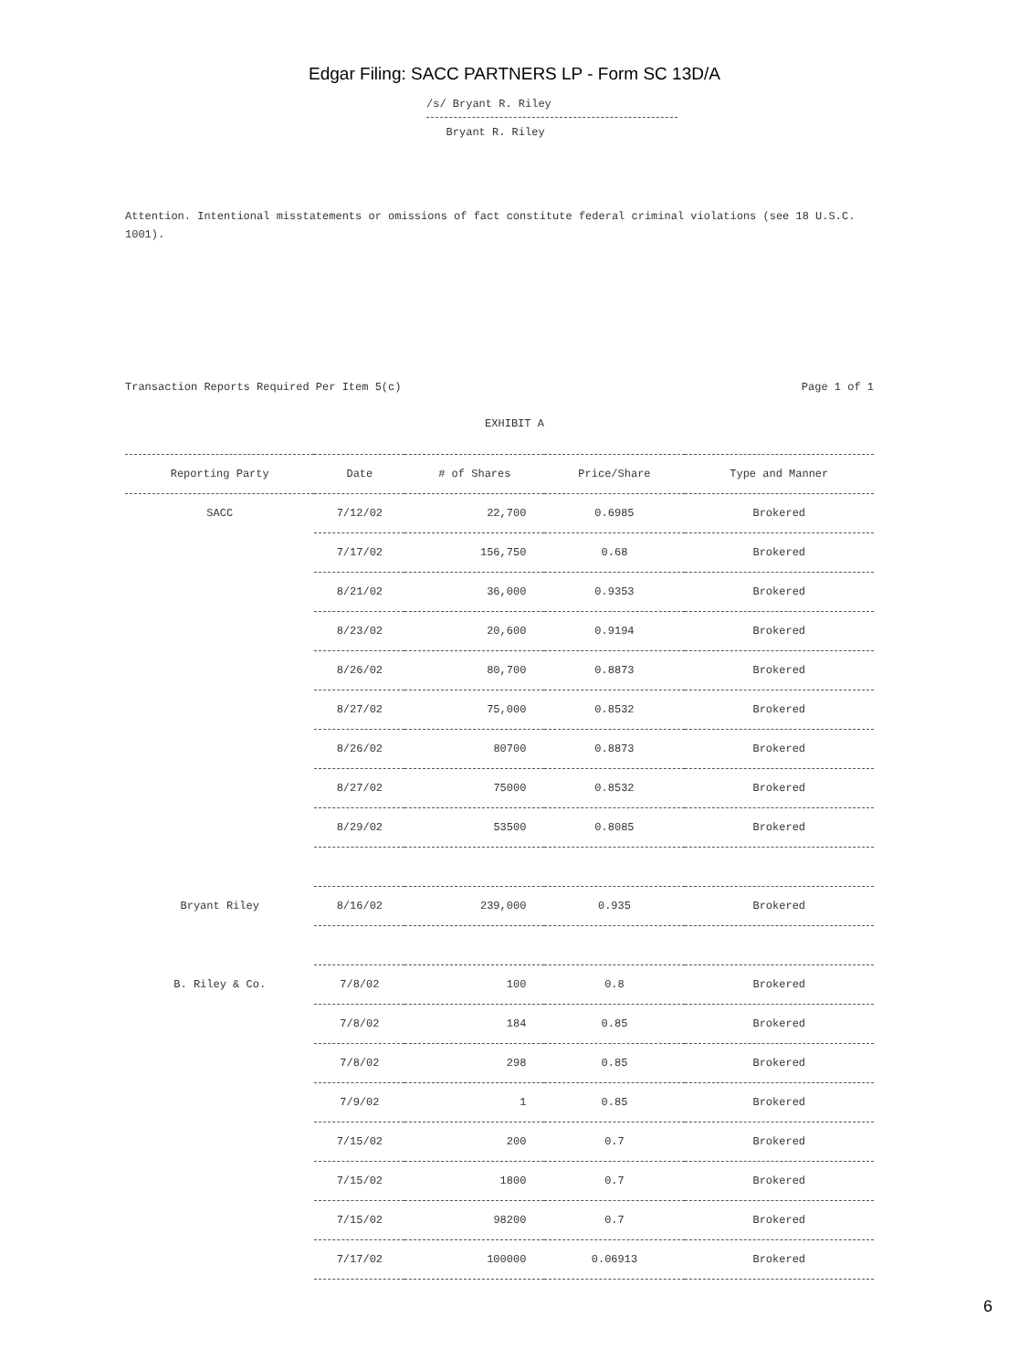Edgar Filing: SACC PARTNERS LP - Form SC 13D/A
/s/ Bryant R. Riley
Bryant R. Riley
Attention. Intentional misstatements or omissions of fact constitute federal criminal violations (see 18 U.S.C. 1001).
Transaction Reports Required Per Item 5(c) Page 1 of 1
EXHIBIT A
| Reporting Party | Date | # of Shares | Price/Share | Type and Manner |
| --- | --- | --- | --- | --- |
| SACC | 7/12/02 | 22,700 | 0.6985 | Brokered |
| | 7/17/02 | 156,750 | 0.68 | Brokered |
| | 8/21/02 | 36,000 | 0.9353 | Brokered |
| | 8/23/02 | 20,600 | 0.9194 | Brokered |
| | 8/26/02 | 80,700 | 0.8873 | Brokered |
| | 8/27/02 | 75,000 | 0.8532 | Brokered |
| | 8/26/02 | 80700 | 0.8873 | Brokered |
| | 8/27/02 | 75000 | 0.8532 | Brokered |
| | 8/29/02 | 53500 | 0.8085 | Brokered |
| Bryant Riley | 8/16/02 | 239,000 | 0.935 | Brokered |
| B. Riley & Co. | 7/8/02 | 100 | 0.8 | Brokered |
| | 7/8/02 | 184 | 0.85 | Brokered |
| | 7/8/02 | 298 | 0.85 | Brokered |
| | 7/9/02 | 1 | 0.85 | Brokered |
| | 7/15/02 | 200 | 0.7 | Brokered |
| | 7/15/02 | 1800 | 0.7 | Brokered |
| | 7/15/02 | 98200 | 0.7 | Brokered |
| | 7/17/02 | 100000 | 0.06913 | Brokered |
6